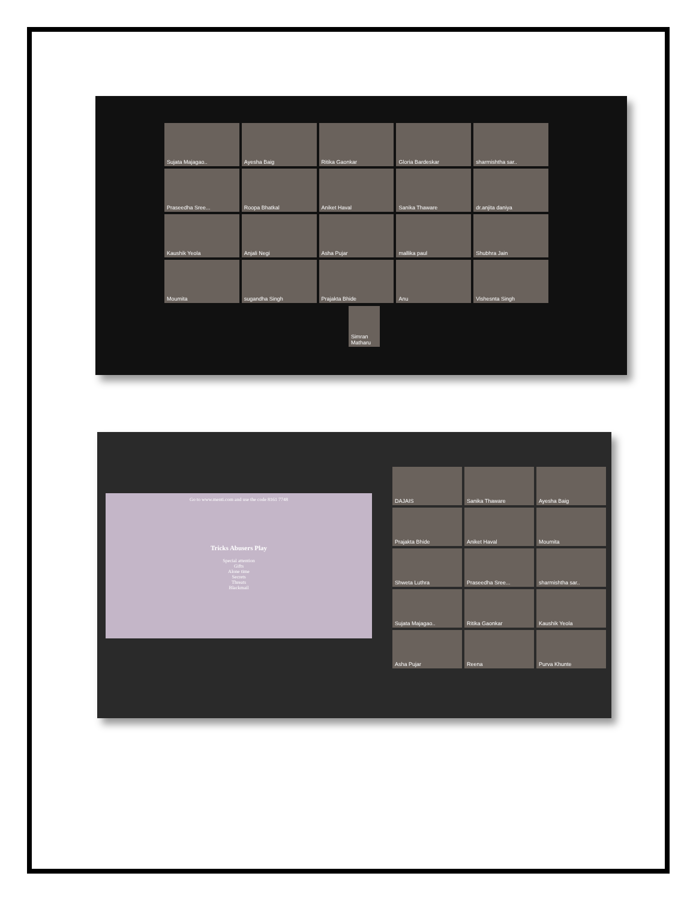Sujata Majagao..
Ayesha Baig
Ritika Gaonkar
Gloria Bardeskar
sharmishtha sar..
Praseedha Sree...
Roopa Bhatkal
Aniket Haval
Sanika Thaware
dr.anjita daniya
Kaushik Yeola
Anjali Negi
Asha Pujar
mallika paul
Shubhra Jain
Moumita
sugandha Singh
Prajakta Bhide
Anu
Vishesnta Singh
Simran Matharu
Go to www.menti.com and use the code 8161 7748
Tricks Abusers Play
Special attention
Gifts
Alone time
Secrets
Threats
Blackmail
DAJAIS
Sanika Thaware
Ayesha Baig
Prajakta Bhide
Aniket Haval
Moumita
Shweta Luthra
Praseedha Sree...
sharmishtha sar..
Sujata Majagao..
Ritika Gaonkar
Kaushik Yeola
Asha Pujar
Reena
Purva Khunte